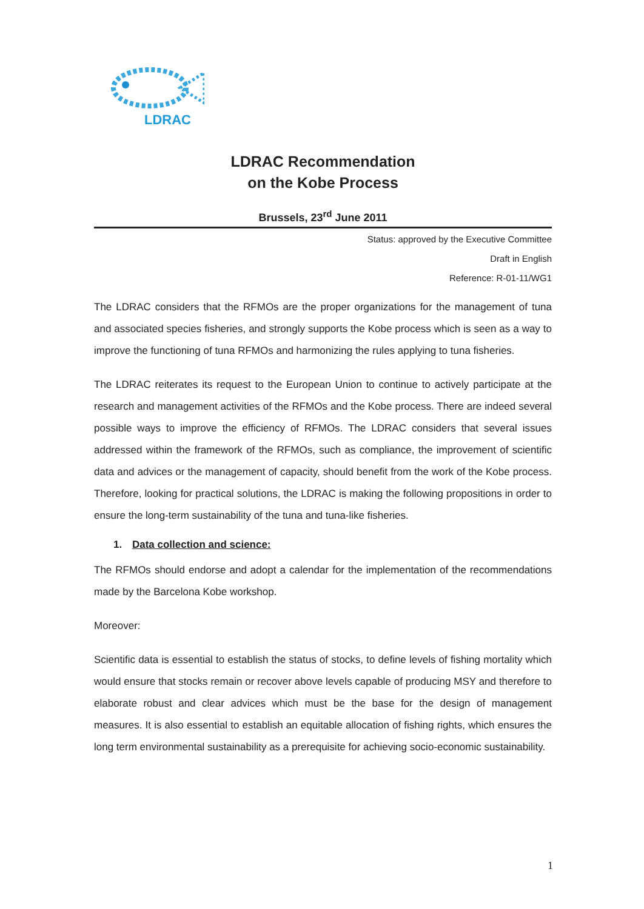LDRAC
LDRAC Recommendation
on the Kobe Process
Brussels, 23<sup>rd</sup> June 2011
Status: approved by the Executive Committee
Draft in English
Reference: R-01-11/WG1
The LDRAC considers that the RFMOs are the proper organizations for the management of tuna and associated species fisheries, and strongly supports the Kobe process which is seen as a way to improve the functioning of tuna RFMOs and harmonizing the rules applying to tuna fisheries.
The LDRAC reiterates its request to the European Union to continue to actively participate at the research and management activities of the RFMOs and the Kobe process. There are indeed several possible ways to improve the efficiency of RFMOs. The LDRAC considers that several issues addressed within the framework of the RFMOs, such as compliance, the improvement of scientific data and advices or the management of capacity, should benefit from the work of the Kobe process. Therefore, looking for practical solutions, the LDRAC is making the following propositions in order to ensure the long-term sustainability of the tuna and tuna-like fisheries.
1. Data collection and science:
The RFMOs should endorse and adopt a calendar for the implementation of the recommendations made by the Barcelona Kobe workshop.
Moreover:
Scientific data is essential to establish the status of stocks, to define levels of fishing mortality which would ensure that stocks remain or recover above levels capable of producing MSY and therefore to elaborate robust and clear advices which must be the base for the design of management measures. It is also essential to establish an equitable allocation of fishing rights, which ensures the long term environmental sustainability as a prerequisite for achieving socio-economic sustainability.
1